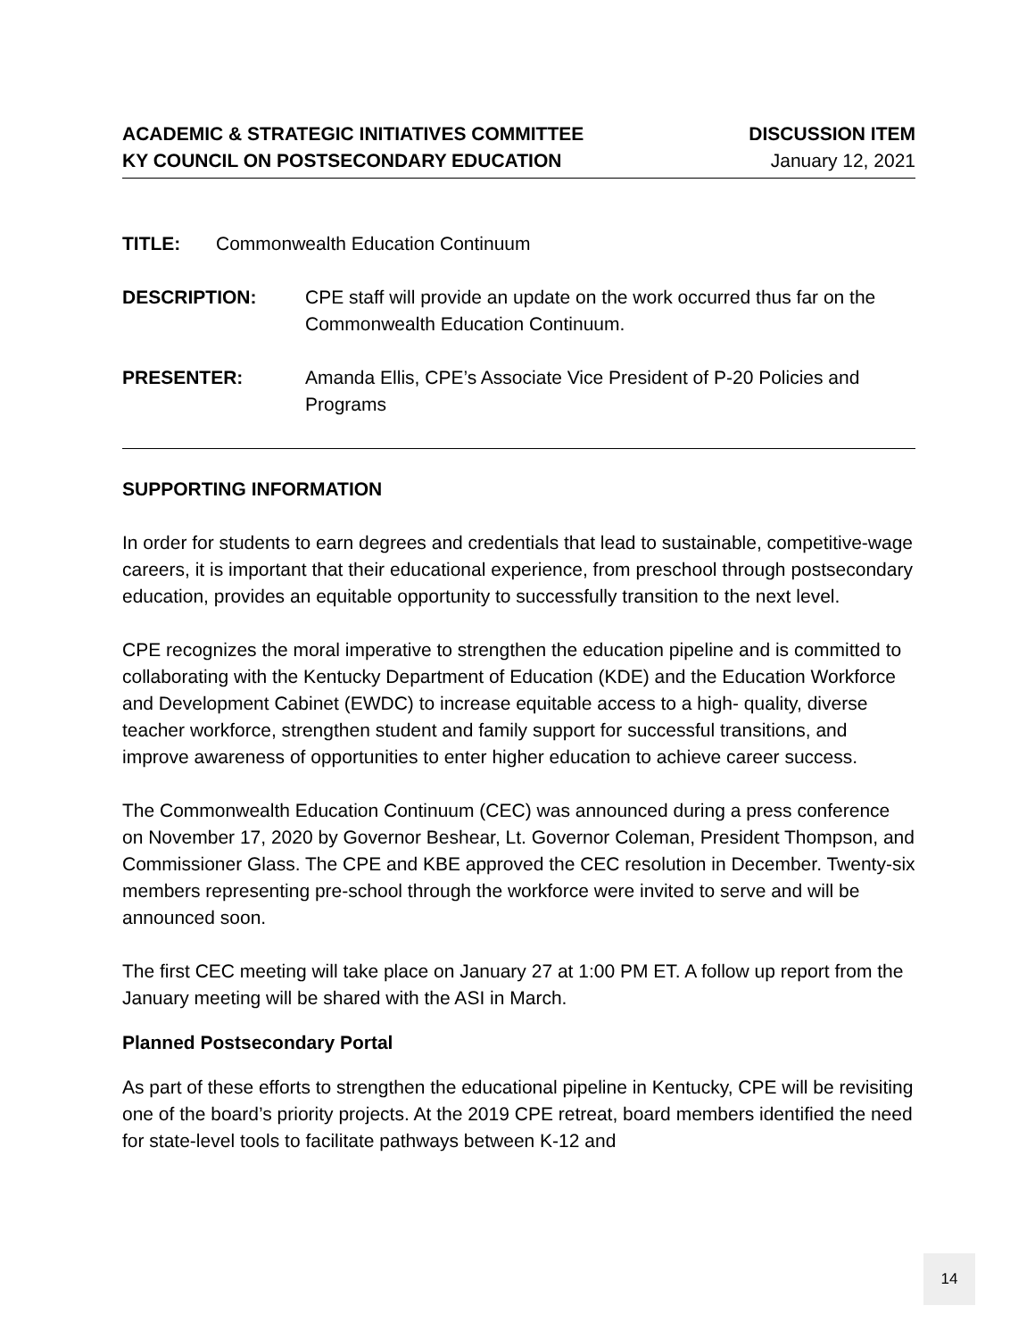ACADEMIC & STRATEGIC INITIATIVES COMMITTEE
KY COUNCIL ON POSTSECONDARY EDUCATION
DISCUSSION ITEM
January 12, 2021
TITLE: Commonwealth Education Continuum
DESCRIPTION: CPE staff will provide an update on the work occurred thus far on the Commonwealth Education Continuum.
PRESENTER: Amanda Ellis, CPE’s Associate Vice President of P-20 Policies and Programs
SUPPORTING INFORMATION
In order for students to earn degrees and credentials that lead to sustainable, competitive-wage careers, it is important that their educational experience, from preschool through postsecondary education, provides an equitable opportunity to successfully transition to the next level.
CPE recognizes the moral imperative to strengthen the education pipeline and is committed to collaborating with the Kentucky Department of Education (KDE) and the Education Workforce and Development Cabinet (EWDC) to increase equitable access to a high- quality, diverse teacher workforce, strengthen student and family support for successful transitions, and improve awareness of opportunities to enter higher education to achieve career success.
The Commonwealth Education Continuum (CEC) was announced during a press conference on November 17, 2020 by Governor Beshear, Lt. Governor Coleman, President Thompson, and Commissioner Glass. The CPE and KBE approved the CEC resolution in December. Twenty-six members representing pre-school through the workforce were invited to serve and will be announced soon.
The first CEC meeting will take place on January 27 at 1:00 PM ET. A follow up report from the January meeting will be shared with the ASI in March.
Planned Postsecondary Portal
As part of these efforts to strengthen the educational pipeline in Kentucky, CPE will be revisiting one of the board’s priority projects. At the 2019 CPE retreat, board members identified the need for state-level tools to facilitate pathways between K-12 and
14